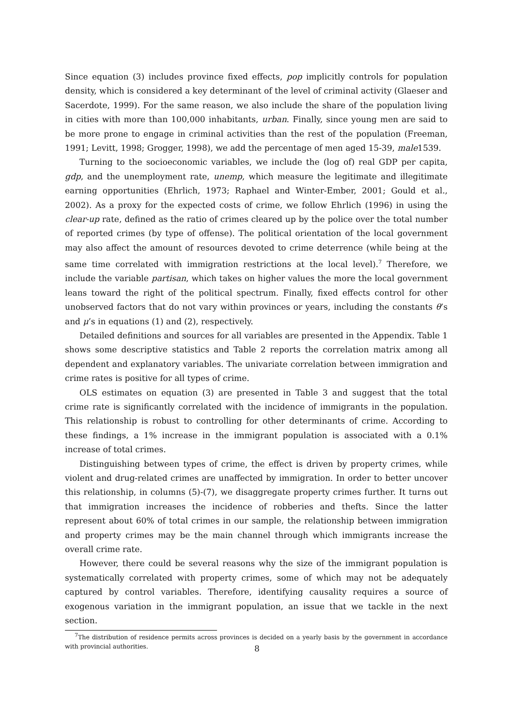Since equation (3) includes province fixed effects, pop implicitly controls for population density, which is considered a key determinant of the level of criminal activity (Glaeser and Sacerdote, 1999). For the same reason, we also include the share of the population living in cities with more than 100,000 inhabitants, urban. Finally, since young men are said to be more prone to engage in criminal activities than the rest of the population (Freeman, 1991; Levitt, 1998; Grogger, 1998), we add the percentage of men aged 15-39, male1539.
Turning to the socioeconomic variables, we include the (log of) real GDP per capita, gdp, and the unemployment rate, unemp, which measure the legitimate and illegitimate earning opportunities (Ehrlich, 1973; Raphael and Winter-Ember, 2001; Gould et al., 2002). As a proxy for the expected costs of crime, we follow Ehrlich (1996) in using the clear-up rate, defined as the ratio of crimes cleared up by the police over the total number of reported crimes (by type of offense). The political orientation of the local government may also affect the amount of resources devoted to crime deterrence (while being at the same time correlated with immigration restrictions at the local level).<sup>7</sup> Therefore, we include the variable partisan, which takes on higher values the more the local government leans toward the right of the political spectrum. Finally, fixed effects control for other unobserved factors that do not vary within provinces or years, including the constants θ’s and μ’s in equations (1) and (2), respectively.
Detailed definitions and sources for all variables are presented in the Appendix. Table 1 shows some descriptive statistics and Table 2 reports the correlation matrix among all dependent and explanatory variables. The univariate correlation between immigration and crime rates is positive for all types of crime.
OLS estimates on equation (3) are presented in Table 3 and suggest that the total crime rate is significantly correlated with the incidence of immigrants in the population. This relationship is robust to controlling for other determinants of crime. According to these findings, a 1% increase in the immigrant population is associated with a 0.1% increase of total crimes.
Distinguishing between types of crime, the effect is driven by property crimes, while violent and drug-related crimes are unaffected by immigration. In order to better uncover this relationship, in columns (5)-(7), we disaggregate property crimes further. It turns out that immigration increases the incidence of robberies and thefts. Since the latter represent about 60% of total crimes in our sample, the relationship between immigration and property crimes may be the main channel through which immigrants increase the overall crime rate.
However, there could be several reasons why the size of the immigrant population is systematically correlated with property crimes, some of which may not be adequately captured by control variables. Therefore, identifying causality requires a source of exogenous variation in the immigrant population, an issue that we tackle in the next section.
<sup>7</sup> The distribution of residence permits across provinces is decided on a yearly basis by the government in accordance with provincial authorities.
8